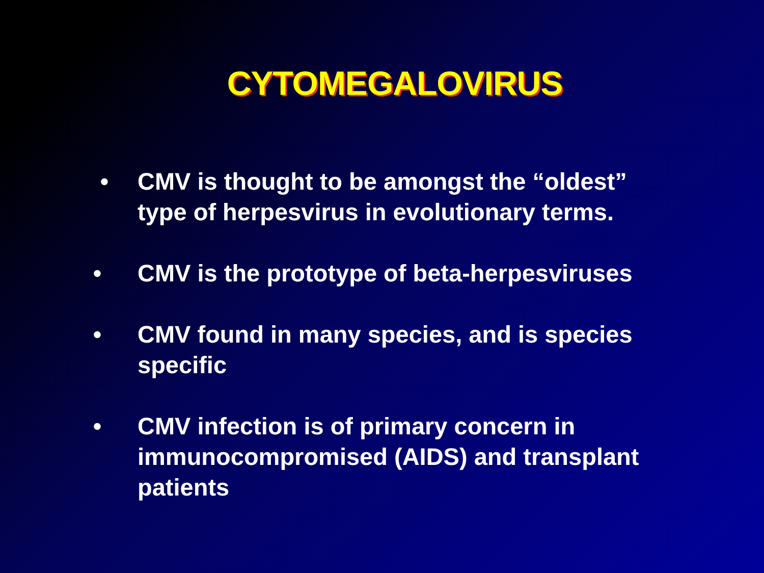CYTOMEGALOVIRUS
• CMV is thought to be amongst the “oldest” type of herpesvirus in evolutionary terms.
• CMV is the prototype of beta-herpesviruses
• CMV found in many species, and is species specific
• CMV infection is of primary concern in immunocompromised (AIDS) and transplant patients